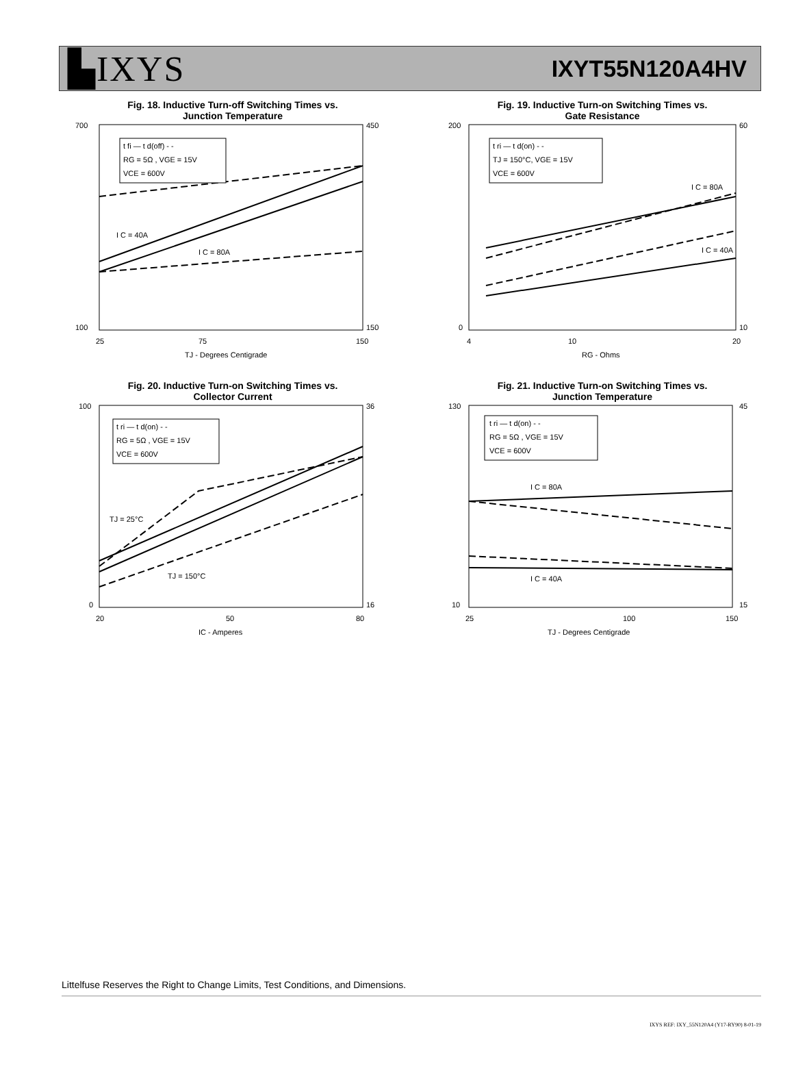▙IXYS
IXYT55N120A4HV
Fig. 18. Inductive Turn-off Switching Times vs.
Junction Temperature
700
100
450
150
t fi — t d(off) - -
RG = 5Ω , VGE = 15V
VCE = 600V
I C = 40A
I C = 80A
25
75
150
TJ - Degrees Centigrade
t fi - Nanoseconds t d(off) - Nanoseconds
Fig. 19. Inductive Turn-on Switching Times vs.
Gate Resistance
200
0
60
10
t ri — t d(on) - -
TJ = 150°C, VGE = 15V
VCE = 600V
I C = 80A
I C = 40A
4
10
20
RG - Ohms
Fig. 20. Inductive Turn-on Switching Times vs.
Collector Current
100
0
36
16
t ri — t d(on) - -
RG = 5Ω , VGE = 15V
VCE = 600V
TJ = 25°C
TJ = 150°C
20
50
80
IC - Amperes
Fig. 21. Inductive Turn-on Switching Times vs.
Junction Temperature
130
10
45
15
t ri — t d(on) - -
RG = 5Ω , VGE = 15V
VCE = 600V
I C = 80A
I C = 40A
25
100
150
TJ - Degrees Centigrade
Littelfuse Reserves the Right to Change Limits, Test Conditions, and Dimensions.
IXYS REF: IXY_55N120A4 (Y17-RY90) 8-01-19